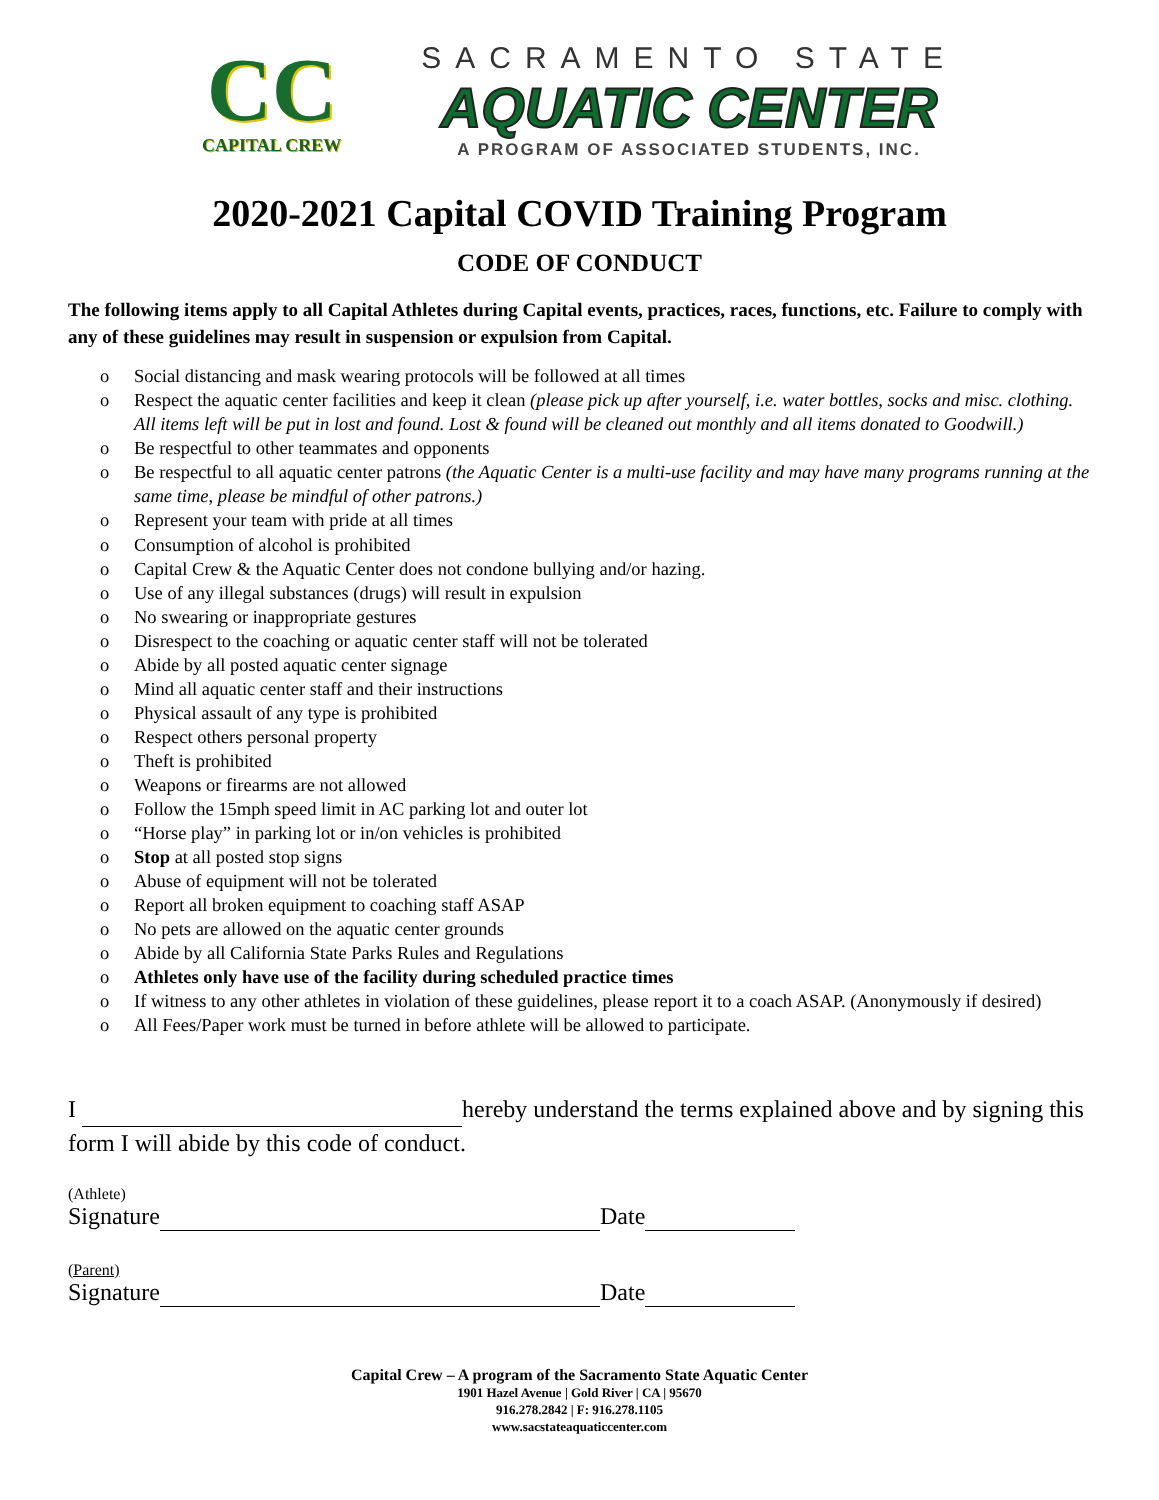CC
CAPITAL CREW
SACRAMENTO STATE
AQUATIC CENTER
A PROGRAM OF ASSOCIATED STUDENTS, INC.
2020-2021 Capital COVID Training Program
CODE OF CONDUCT
The following items apply to all Capital Athletes during Capital events, practices, races, functions, etc. Failure to comply with any of these guidelines may result in suspension or expulsion from Capital.
o Social distancing and mask wearing protocols will be followed at all times
o Respect the aquatic center facilities and keep it clean (please pick up after yourself, i.e. water bottles, socks and misc. clothing. All items left will be put in lost and found. Lost & found will be cleaned out monthly and all items donated to Goodwill.)
o Be respectful to other teammates and opponents
o Be respectful to all aquatic center patrons (the Aquatic Center is a multi-use facility and may have many programs running at the same time, please be mindful of other patrons.)
o Represent your team with pride at all times
o Consumption of alcohol is prohibited
o Capital Crew & the Aquatic Center does not condone bullying and/or hazing.
o Use of any illegal substances (drugs) will result in expulsion
o No swearing or inappropriate gestures
o Disrespect to the coaching or aquatic center staff will not be tolerated
o Abide by all posted aquatic center signage
o Mind all aquatic center staff and their instructions
o Physical assault of any type is prohibited
o Respect others personal property
o Theft is prohibited
o Weapons or firearms are not allowed
o Follow the 15mph speed limit in AC parking lot and outer lot
o “Horse play” in parking lot or in/on vehicles is prohibited
o Stop at all posted stop signs
o Abuse of equipment will not be tolerated
o Report all broken equipment to coaching staff ASAP
o No pets are allowed on the aquatic center grounds
o Abide by all California State Parks Rules and Regulations
o Athletes only have use of the facility during scheduled practice times
o If witness to any other athletes in violation of these guidelines, please report it to a coach ASAP. (Anonymously if desired)
o All Fees/Paper work must be turned in before athlete will be allowed to participate.
I hereby understand the terms explained above and by signing this form I will abide by this code of conduct.
(Athlete)
Signature Date
(Parent)
Signature Date
Capital Crew – A program of the Sacramento State Aquatic Center
1901 Hazel Avenue | Gold River | CA | 95670
916.278.2842 | F: 916.278.1105
www.sacstateaquaticcenter.com